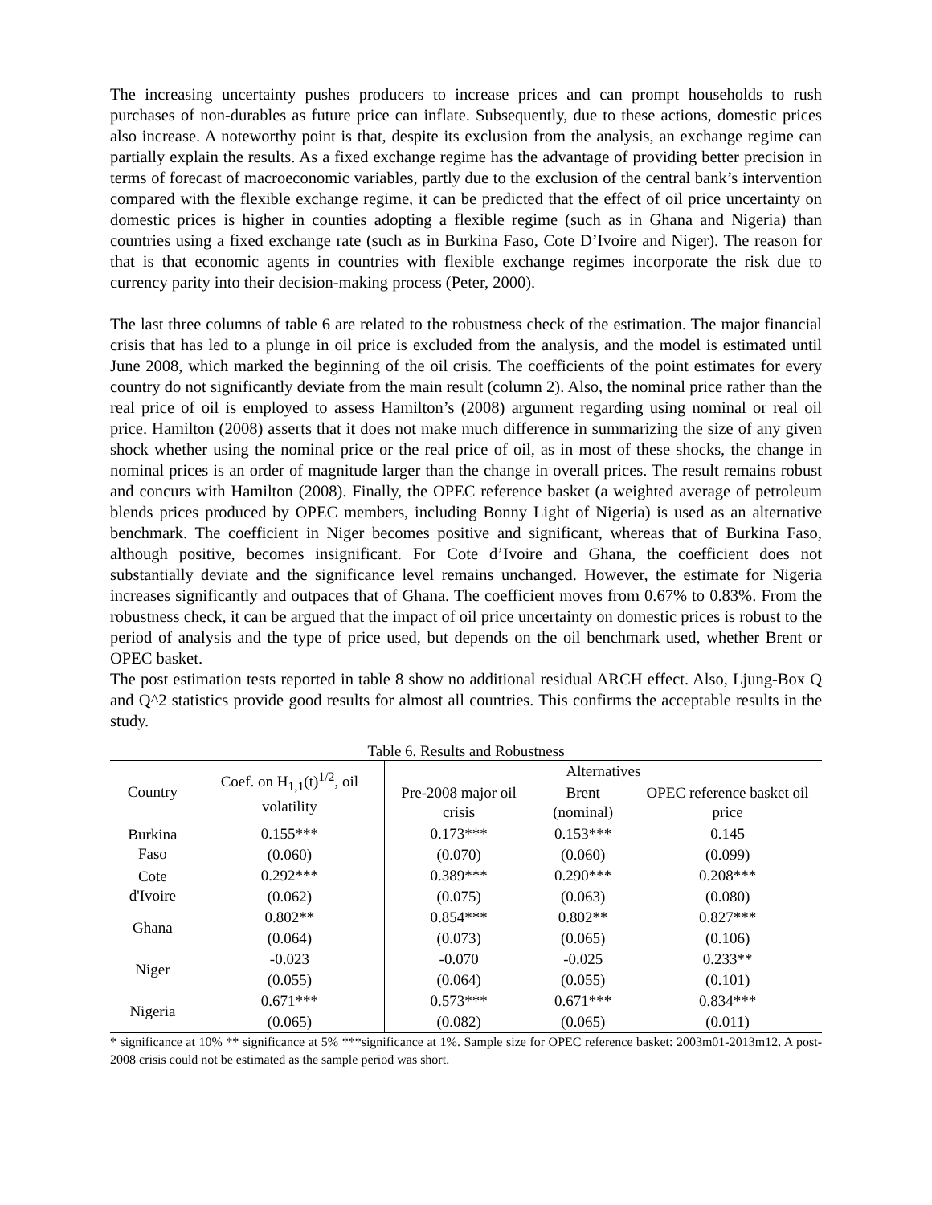The increasing uncertainty pushes producers to increase prices and can prompt households to rush purchases of non-durables as future price can inflate. Subsequently, due to these actions, domestic prices also increase. A noteworthy point is that, despite its exclusion from the analysis, an exchange regime can partially explain the results. As a fixed exchange regime has the advantage of providing better precision in terms of forecast of macroeconomic variables, partly due to the exclusion of the central bank’s intervention compared with the flexible exchange regime, it can be predicted that the effect of oil price uncertainty on domestic prices is higher in counties adopting a flexible regime (such as in Ghana and Nigeria) than countries using a fixed exchange rate (such as in Burkina Faso, Cote D’Ivoire and Niger). The reason for that is that economic agents in countries with flexible exchange regimes incorporate the risk due to currency parity into their decision-making process (Peter, 2000).
The last three columns of table 6 are related to the robustness check of the estimation. The major financial crisis that has led to a plunge in oil price is excluded from the analysis, and the model is estimated until June 2008, which marked the beginning of the oil crisis. The coefficients of the point estimates for every country do not significantly deviate from the main result (column 2). Also, the nominal price rather than the real price of oil is employed to assess Hamilton’s (2008) argument regarding using nominal or real oil price. Hamilton (2008) asserts that it does not make much difference in summarizing the size of any given shock whether using the nominal price or the real price of oil, as in most of these shocks, the change in nominal prices is an order of magnitude larger than the change in overall prices. The result remains robust and concurs with Hamilton (2008). Finally, the OPEC reference basket (a weighted average of petroleum blends prices produced by OPEC members, including Bonny Light of Nigeria) is used as an alternative benchmark. The coefficient in Niger becomes positive and significant, whereas that of Burkina Faso, although positive, becomes insignificant. For Cote d’Ivoire and Ghana, the coefficient does not substantially deviate and the significance level remains unchanged. However, the estimate for Nigeria increases significantly and outpaces that of Ghana. The coefficient moves from 0.67% to 0.83%. From the robustness check, it can be argued that the impact of oil price uncertainty on domestic prices is robust to the period of analysis and the type of price used, but depends on the oil benchmark used, whether Brent or OPEC basket.
The post estimation tests reported in table 8 show no additional residual ARCH effect. Also, Ljung-Box Q and Q^2 statistics provide good results for almost all countries. This confirms the acceptable results in the study.
Table 6. Results and Robustness
| Country | Coef. on H<sub>1,1</sub>(t)<sup>1/2</sup>, oil volatility | Alternatives | | |
| --- | --- | --- | --- | --- |
| | | Pre-2008 major oil crisis | Brent (nominal) | OPEC reference basket oil price |
| Burkina Faso | 0.155*** | 0.173*** | 0.153*** | 0.145 |
| | (0.060) | (0.070) | (0.060) | (0.099) |
| Cote d'Ivoire | 0.292*** | 0.389*** | 0.290*** | 0.208*** |
| | (0.062) | (0.075) | (0.063) | (0.080) |
| Ghana | 0.802** | 0.854*** | 0.802** | 0.827*** |
| | (0.064) | (0.073) | (0.065) | (0.106) |
| Niger | -0.023 | -0.070 | -0.025 | 0.233** |
| | (0.055) | (0.064) | (0.055) | (0.101) |
| Nigeria | 0.671*** | 0.573*** | 0.671*** | 0.834*** |
| | (0.065) | (0.082) | (0.065) | (0.011) |
* significance at 10% ** significance at 5% ***significance at 1%. Sample size for OPEC reference basket: 2003m01-2013m12. A post-2008 crisis could not be estimated as the sample period was short.